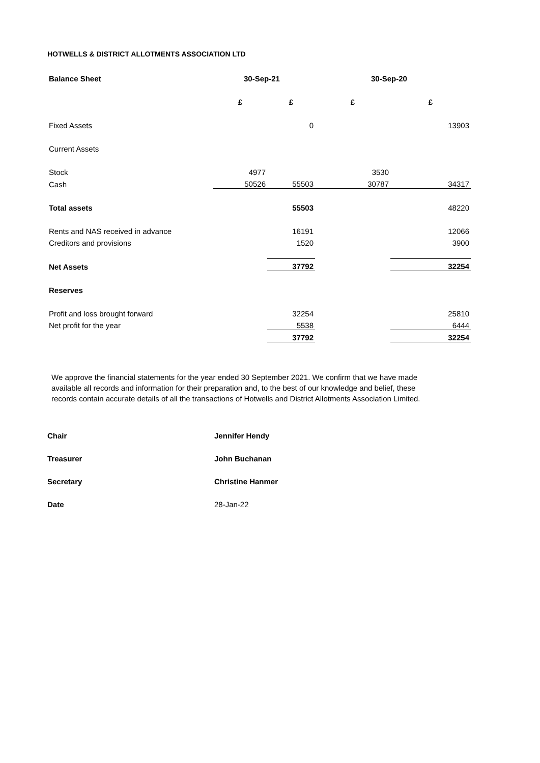HOTWELLS & DISTRICT ALLOTMENTS ASSOCIATION LTD
| Balance Sheet | 30-Sep-21 | | 30-Sep-20 | |
| --- | --- | --- | --- | --- |
| | £ | £ | £ | £ |
| Fixed Assets | | 0 | | 13903 |
| Current Assets | | | | |
| Stock | 4977 | | 3530 | |
| Cash | 50526 | 55503 | 30787 | 34317 |
| Total assets | | 55503 | | 48220 |
| Rents and NAS received in advance | | 16191 | | 12066 |
| Creditors and provisions | | 1520 | | 3900 |
| Net Assets | | 37792 | | 32254 |
| Reserves | | | | |
| Profit and loss brought forward | | 32254 | | 25810 |
| Net profit for the year | | 5538 | | 6444 |
| | | 37792 | | 32254 |
We approve the financial statements for the year ended 30 September 2021. We confirm that we have made available all records and information for their preparation and, to the best of our knowledge and belief, these records contain accurate details of all the transactions of Hotwells and District Allotments Association Limited.
| Chair | Jennifer Hendy |
| Treasurer | John Buchanan |
| Secretary | Christine Hanmer |
| Date | 28-Jan-22 |